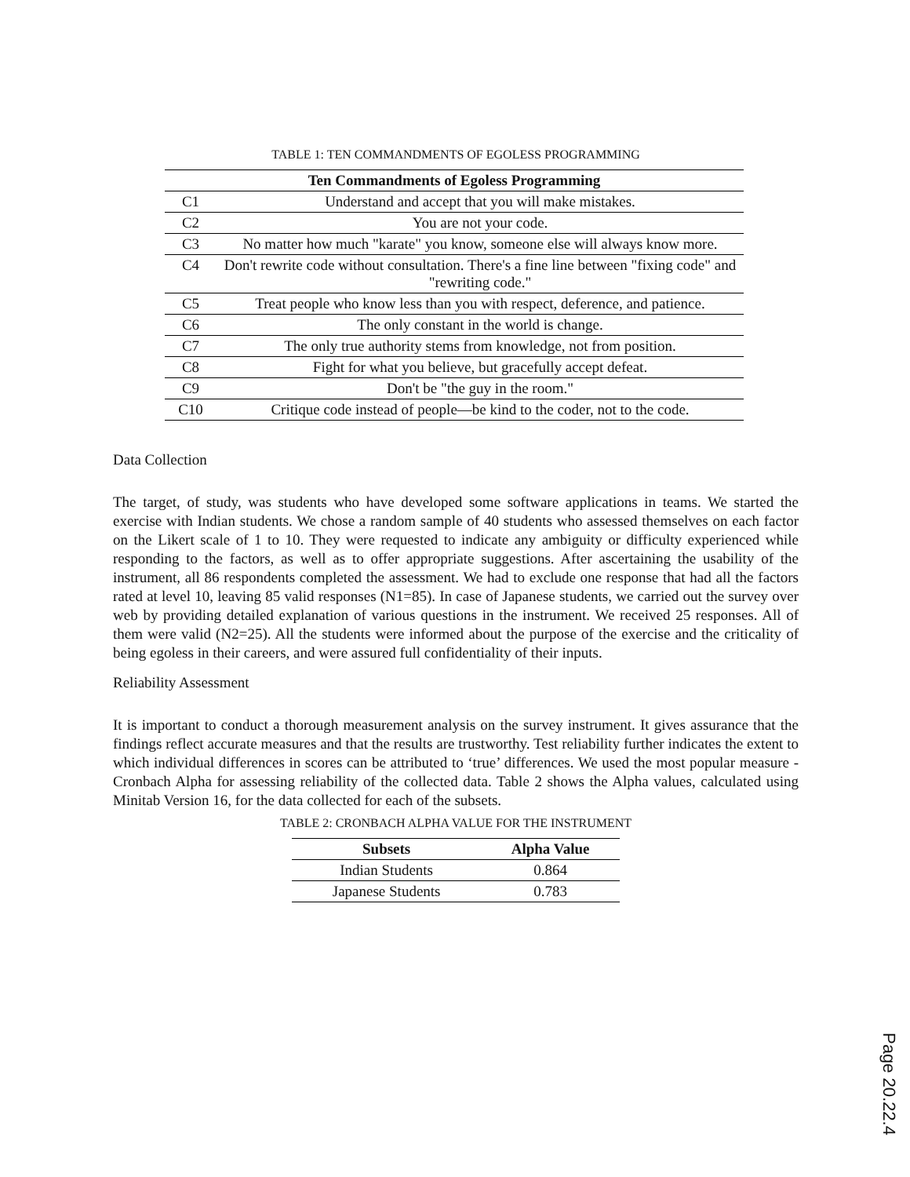TABLE 1: TEN COMMANDMENTS OF EGOLESS PROGRAMMING
| Ten Commandments of Egoless Programming | |
| --- | --- |
| C1 | Understand and accept that you will make mistakes. |
| C2 | You are not your code. |
| C3 | No matter how much "karate" you know, someone else will always know more. |
| C4 | Don't rewrite code without consultation. There's a fine line between "fixing code" and "rewriting code." |
| C5 | Treat people who know less than you with respect, deference, and patience. |
| C6 | The only constant in the world is change. |
| C7 | The only true authority stems from knowledge, not from position. |
| C8 | Fight for what you believe, but gracefully accept defeat. |
| C9 | Don't be "the guy in the room." |
| C10 | Critique code instead of people—be kind to the coder, not to the code. |
Data Collection
The target, of study, was students who have developed some software applications in teams. We started the exercise with Indian students. We chose a random sample of 40 students who assessed themselves on each factor on the Likert scale of 1 to 10. They were requested to indicate any ambiguity or difficulty experienced while responding to the factors, as well as to offer appropriate suggestions. After ascertaining the usability of the instrument, all 86 respondents completed the assessment. We had to exclude one response that had all the factors rated at level 10, leaving 85 valid responses (N1=85). In case of Japanese students, we carried out the survey over web by providing detailed explanation of various questions in the instrument. We received 25 responses. All of them were valid (N2=25). All the students were informed about the purpose of the exercise and the criticality of being egoless in their careers, and were assured full confidentiality of their inputs.
Reliability Assessment
It is important to conduct a thorough measurement analysis on the survey instrument. It gives assurance that the findings reflect accurate measures and that the results are trustworthy. Test reliability further indicates the extent to which individual differences in scores can be attributed to ‘true’ differences. We used the most popular measure - Cronbach Alpha for assessing reliability of the collected data. Table 2 shows the Alpha values, calculated using Minitab Version 16, for the data collected for each of the subsets.
TABLE 2: CRONBACH ALPHA VALUE FOR THE INSTRUMENT
| Subsets | Alpha Value |
| --- | --- |
| Indian Students | 0.864 |
| Japanese Students | 0.783 |
Page 20.22.4